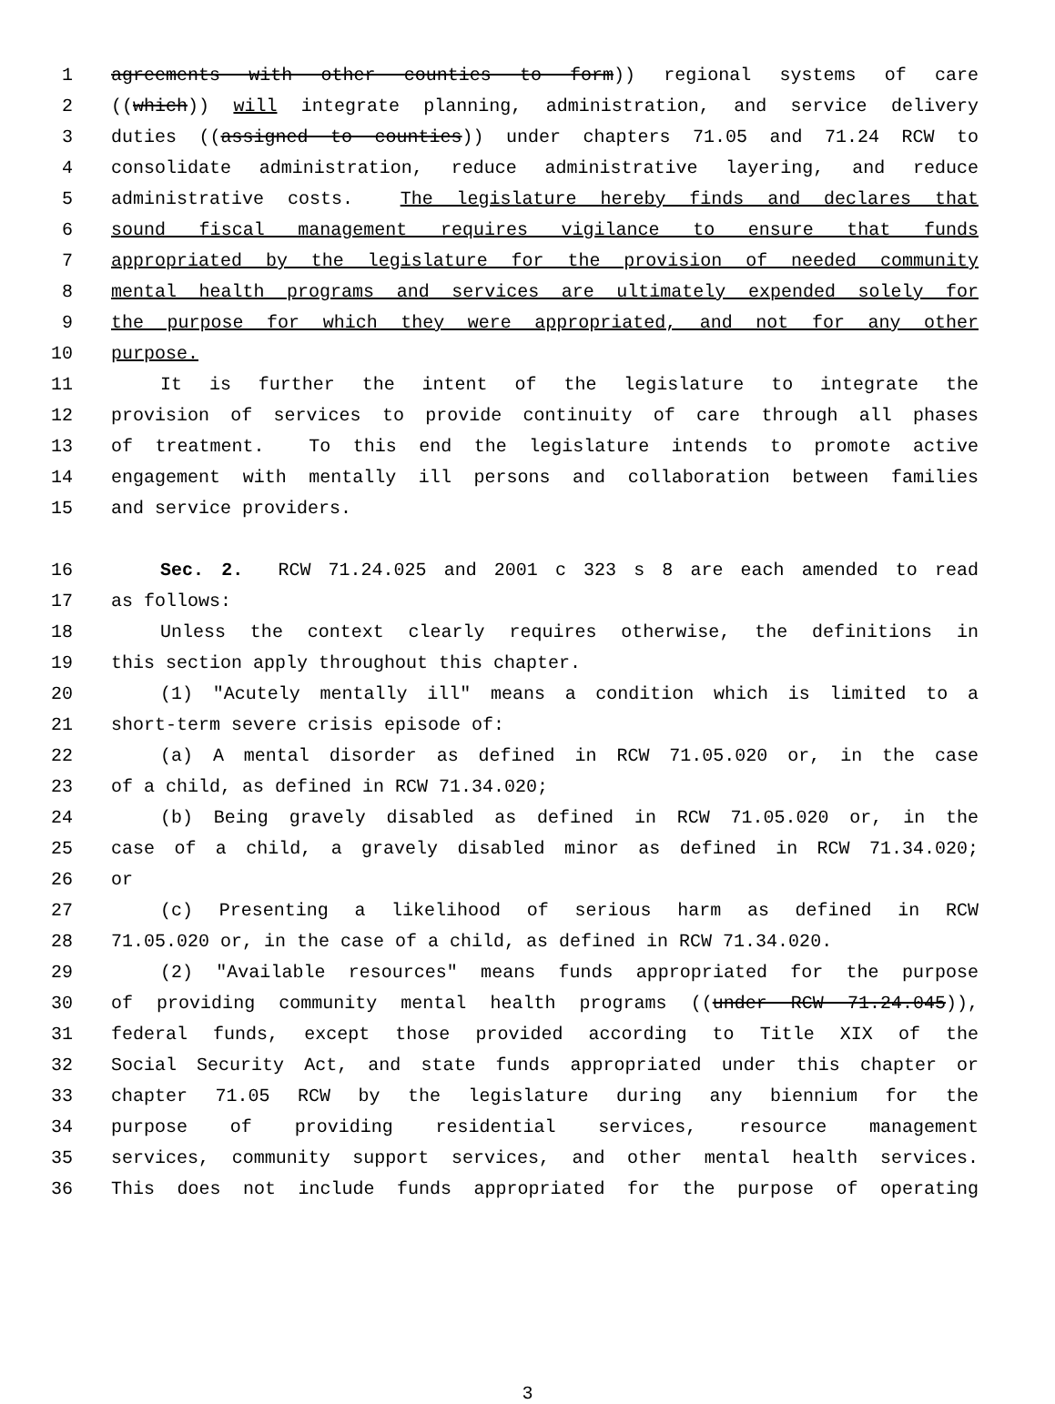1 agreements with other counties to form)) regional systems of care
2 ((which)) will integrate planning, administration, and service delivery
3 duties ((assigned to counties)) under chapters 71.05 and 71.24 RCW to
4 consolidate administration, reduce administrative layering, and reduce
5 administrative costs. The legislature hereby finds and declares that
6 sound fiscal management requires vigilance to ensure that funds
7 appropriated by the legislature for the provision of needed community
8 mental health programs and services are ultimately expended solely for
9 the purpose for which they were appropriated, and not for any other
10 purpose.
11 It is further the intent of the legislature to integrate the
12 provision of services to provide continuity of care through all phases
13 of treatment. To this end the legislature intends to promote active
14 engagement with mentally ill persons and collaboration between families
15 and service providers.
16 Sec. 2. RCW 71.24.025 and 2001 c 323 s 8 are each amended to read
17 as follows:
18 Unless the context clearly requires otherwise, the definitions in
19 this section apply throughout this chapter.
20 (1) "Acutely mentally ill" means a condition which is limited to a
21 short-term severe crisis episode of:
22 (a) A mental disorder as defined in RCW 71.05.020 or, in the case
23 of a child, as defined in RCW 71.34.020;
24 (b) Being gravely disabled as defined in RCW 71.05.020 or, in the
25 case of a child, a gravely disabled minor as defined in RCW 71.34.020;
26 or
27 (c) Presenting a likelihood of serious harm as defined in RCW
28 71.05.020 or, in the case of a child, as defined in RCW 71.34.020.
29 (2) "Available resources" means funds appropriated for the purpose
30 of providing community mental health programs ((under RCW 71.24.045)),
31 federal funds, except those provided according to Title XIX of the
32 Social Security Act, and state funds appropriated under this chapter or
33 chapter 71.05 RCW by the legislature during any biennium for the
34 purpose of providing residential services, resource management
35 services, community support services, and other mental health services.
36 This does not include funds appropriated for the purpose of operating
3